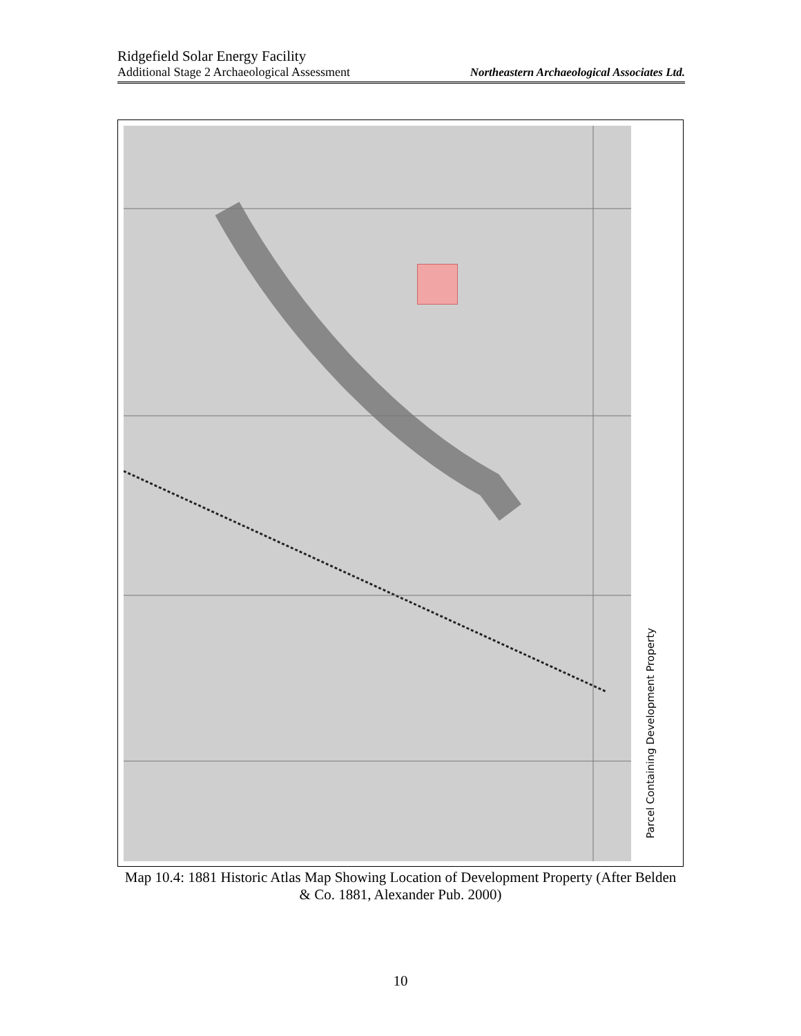Ridgefield Solar Energy Facility
Additional Stage 2 Archaeological Assessment
Northeastern Archaeological Associates Ltd.
Parcel Containing Development Property
Map 10.4: 1881 Historic Atlas Map Showing Location of Development Property (After Belden & Co. 1881, Alexander Pub. 2000)
10